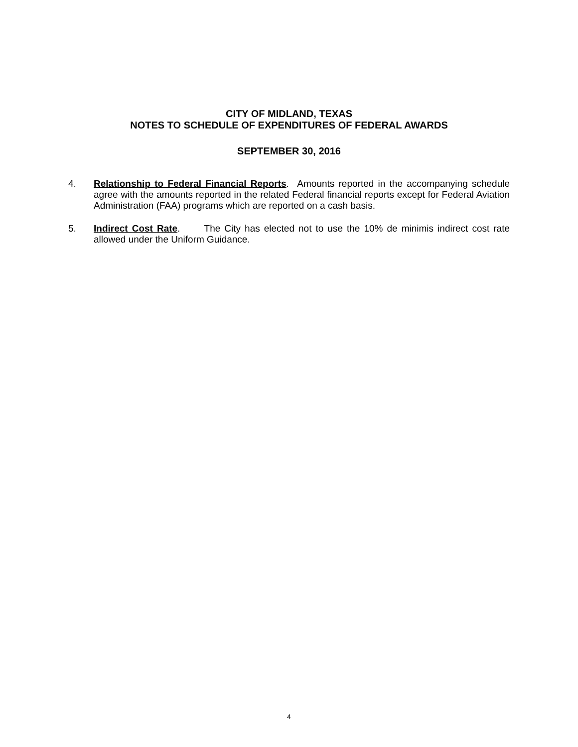CITY OF MIDLAND, TEXAS
NOTES TO SCHEDULE OF EXPENDITURES OF FEDERAL AWARDS
SEPTEMBER 30, 2016
4. Relationship to Federal Financial Reports. Amounts reported in the accompanying schedule agree with the amounts reported in the related Federal financial reports except for Federal Aviation Administration (FAA) programs which are reported on a cash basis.
5. Indirect Cost Rate. The City has elected not to use the 10% de minimis indirect cost rate allowed under the Uniform Guidance.
4